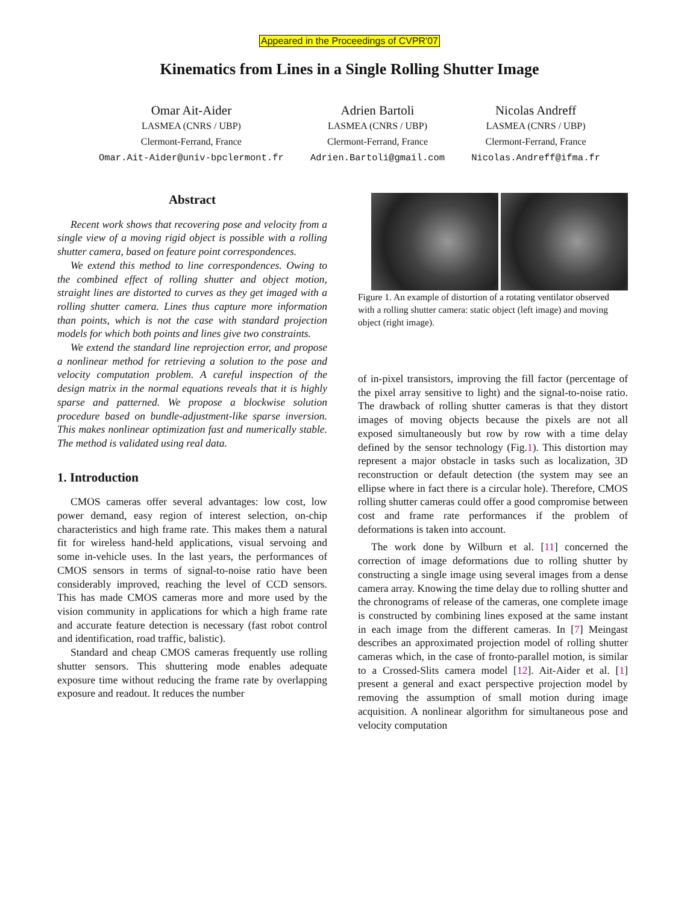Appeared in the Proceedings of CVPR'07
Kinematics from Lines in a Single Rolling Shutter Image
Omar Ait-Aider
LASMEA (CNRS / UBP)
Clermont-Ferrand, France
Omar.Ait-Aider@univ-bpclermont.fr
Adrien Bartoli
LASMEA (CNRS / UBP)
Clermont-Ferrand, France
Adrien.Bartoli@gmail.com
Nicolas Andreff
LASMEA (CNRS / UBP)
Clermont-Ferrand, France
Nicolas.Andreff@ifma.fr
Abstract
Recent work shows that recovering pose and velocity from a single view of a moving rigid object is possible with a rolling shutter camera, based on feature point correspondences.
We extend this method to line correspondences. Owing to the combined effect of rolling shutter and object motion, straight lines are distorted to curves as they get imaged with a rolling shutter camera. Lines thus capture more information than points, which is not the case with standard projection models for which both points and lines give two constraints.
We extend the standard line reprojection error, and propose a nonlinear method for retrieving a solution to the pose and velocity computation problem. A careful inspection of the design matrix in the normal equations reveals that it is highly sparse and patterned. We propose a blockwise solution procedure based on bundle-adjustment-like sparse inversion. This makes nonlinear optimization fast and numerically stable. The method is validated using real data.
1. Introduction
CMOS cameras offer several advantages: low cost, low power demand, easy region of interest selection, on-chip characteristics and high frame rate. This makes them a natural fit for wireless hand-held applications, visual servoing and some in-vehicle uses. In the last years, the performances of CMOS sensors in terms of signal-to-noise ratio have been considerably improved, reaching the level of CCD sensors. This has made CMOS cameras more and more used by the vision community in applications for which a high frame rate and accurate feature detection is necessary (fast robot control and identification, road traffic, balistic).
Standard and cheap CMOS cameras frequently use rolling shutter sensors. This shuttering mode enables adequate exposure time without reducing the frame rate by overlapping exposure and readout. It reduces the number
Figure 1. An example of distortion of a rotating ventilator observed with a rolling shutter camera: static object (left image) and moving object (right image).
of in-pixel transistors, improving the fill factor (percentage of the pixel array sensitive to light) and the signal-to-noise ratio. The drawback of rolling shutter cameras is that they distort images of moving objects because the pixels are not all exposed simultaneously but row by row with a time delay defined by the sensor technology (Fig.1). This distortion may represent a major obstacle in tasks such as localization, 3D reconstruction or default detection (the system may see an ellipse where in fact there is a circular hole). Therefore, CMOS rolling shutter cameras could offer a good compromise between cost and frame rate performances if the problem of deformations is taken into account.
The work done by Wilburn et al. [11] concerned the correction of image deformations due to rolling shutter by constructing a single image using several images from a dense camera array. Knowing the time delay due to rolling shutter and the chronograms of release of the cameras, one complete image is constructed by combining lines exposed at the same instant in each image from the different cameras. In [7] Meingast describes an approximated projection model of rolling shutter cameras which, in the case of fronto-parallel motion, is similar to a Crossed-Slits camera model [12]. Ait-Aider et al. [1] present a general and exact perspective projection model by removing the assumption of small motion during image acquisition. A nonlinear algorithm for simultaneous pose and velocity computation